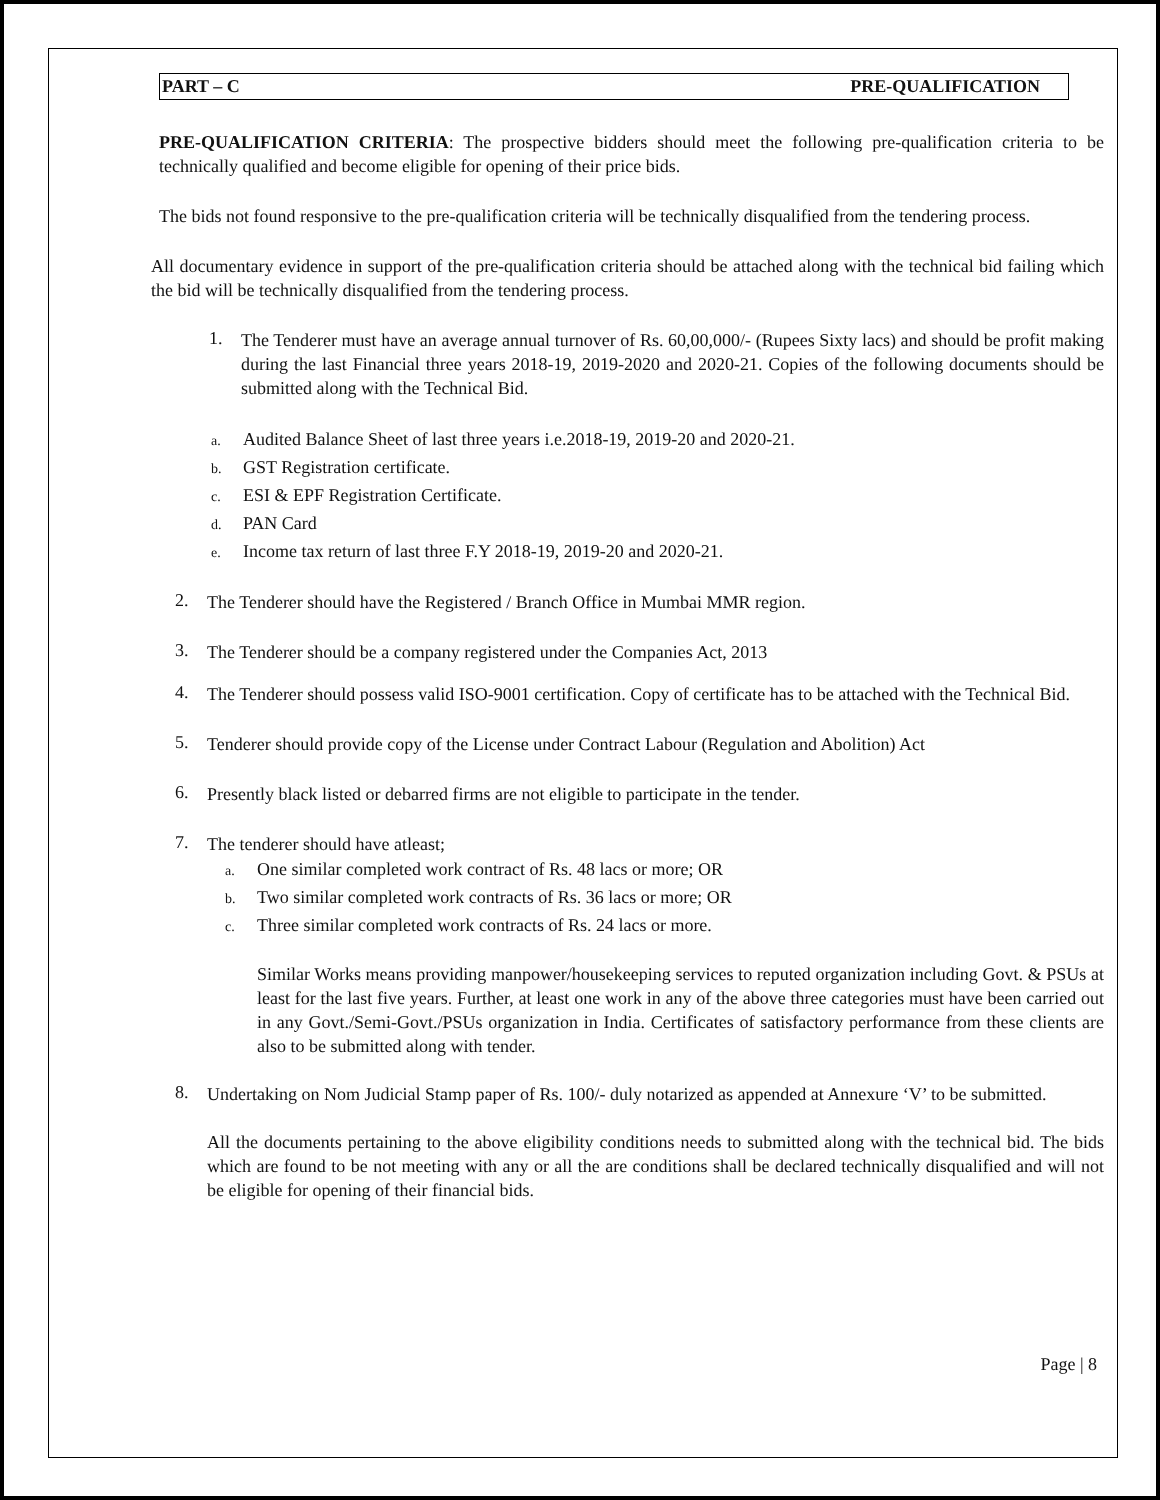PART – C PRE-QUALIFICATION
PRE-QUALIFICATION CRITERIA: The prospective bidders should meet the following pre-qualification criteria to be technically qualified and become eligible for opening of their price bids.
The bids not found responsive to the pre-qualification criteria will be technically disqualified from the tendering process.
All documentary evidence in support of the pre-qualification criteria should be attached along with the technical bid failing which the bid will be technically disqualified from the tendering process.
1.
The Tenderer must have an average annual turnover of Rs. 60,00,000/- (Rupees Sixty lacs) and should be profit making during the last Financial three years 2018-19, 2019-2020 and 2020-21. Copies of the following documents should be submitted along with the Technical Bid.
a. Audited Balance Sheet of last three years i.e.2018-19, 2019-20 and 2020-21.
b. GST Registration certificate.
c. ESI & EPF Registration Certificate.
d. PAN Card
e. Income tax return of last three F.Y 2018-19, 2019-20 and 2020-21.
2.
The Tenderer should have the Registered / Branch Office in Mumbai MMR region.
3.
The Tenderer should be a company registered under the Companies Act, 2013
4.
The Tenderer should possess valid ISO-9001 certification. Copy of certificate has to be attached with the Technical Bid.
5.
Tenderer should provide copy of the License under Contract Labour (Regulation and Abolition) Act
6.
Presently black listed or debarred firms are not eligible to participate in the tender.
7.
The tenderer should have atleast;
a. One similar completed work contract of Rs. 48 lacs or more; OR
b. Two similar completed work contracts of Rs. 36 lacs or more; OR
c. Three similar completed work contracts of Rs. 24 lacs or more.
Similar Works means providing manpower/housekeeping services to reputed organization including Govt. & PSUs at least for the last five years. Further, at least one work in any of the above three categories must have been carried out in any Govt./Semi-Govt./PSUs organization in India. Certificates of satisfactory performance from these clients are also to be submitted along with tender.
8.
Undertaking on Nom Judicial Stamp paper of Rs. 100/- duly notarized as appended at Annexure ‘V’ to be submitted.
All the documents pertaining to the above eligibility conditions needs to submitted along with the technical bid. The bids which are found to be not meeting with any or all the are conditions shall be declared technically disqualified and will not be eligible for opening of their financial bids.
Page | 8